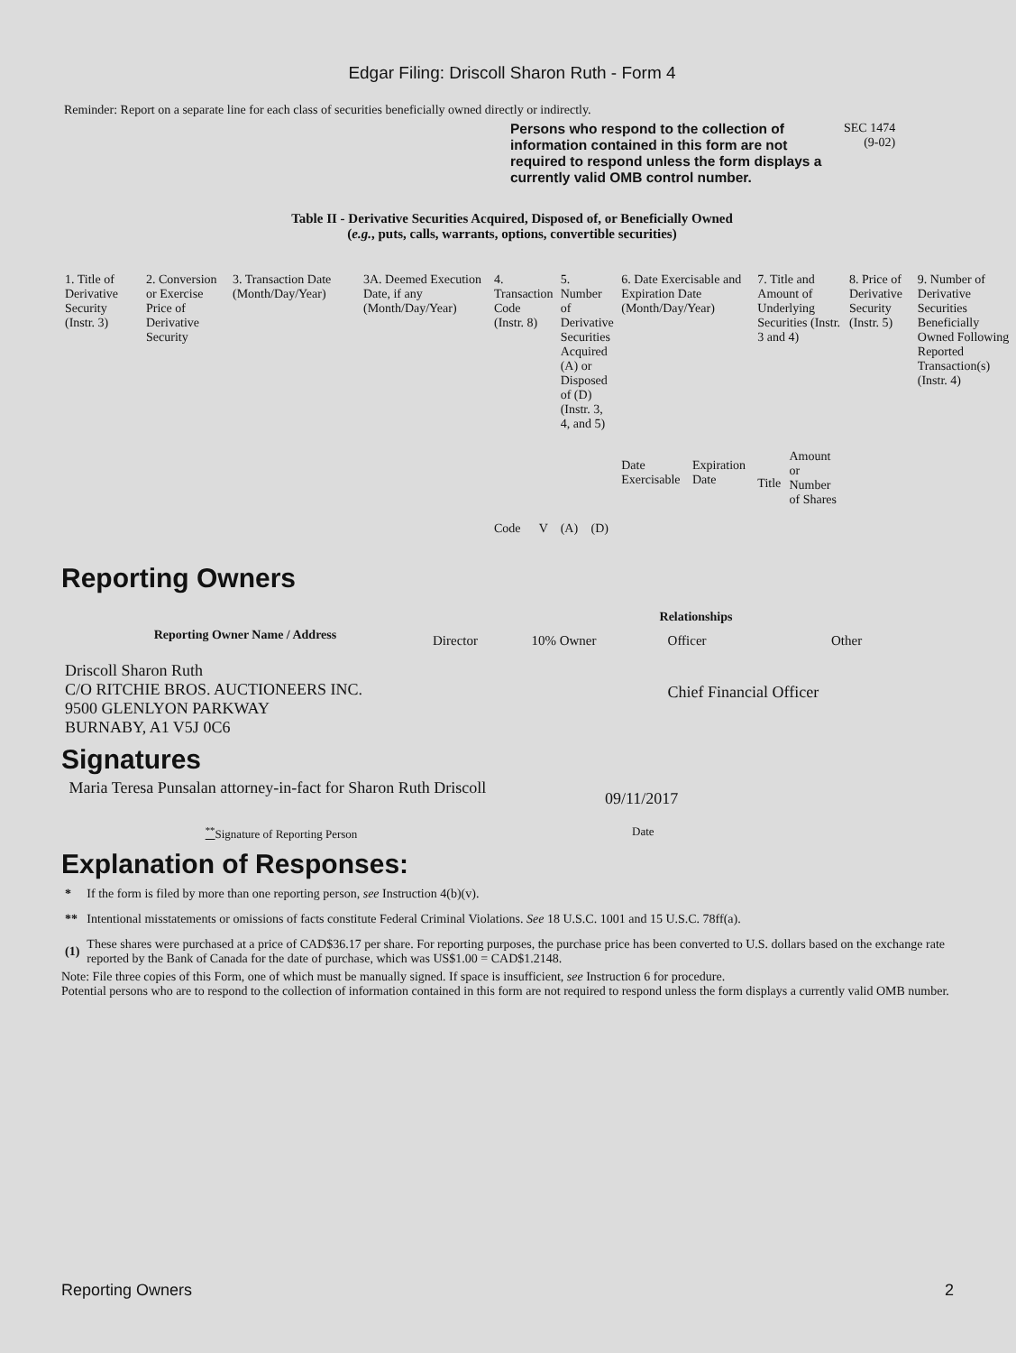Edgar Filing: Driscoll Sharon Ruth - Form 4
Reminder: Report on a separate line for each class of securities beneficially owned directly or indirectly.
Persons who respond to the collection of information contained in this form are not required to respond unless the form displays a currently valid OMB control number.
SEC 1474
(9-02)
Table II - Derivative Securities Acquired, Disposed of, or Beneficially Owned
(e.g., puts, calls, warrants, options, convertible securities)
| 1. Title of Derivative Security (Instr. 3) | 2. Conversion or Exercise Price of Derivative Security | 3. Transaction Date (Month/Day/Year) | 3A. Deemed Execution Date, if any (Month/Day/Year) | 4. Transaction Code (Instr. 8) | | 5. Number of Derivative Securities Acquired (A) or Disposed of (D) (Instr. 3, 4, and 5) | | 6. Date Exercisable and Expiration Date (Month/Day/Year) | | 7. Title and Amount of Underlying Securities (Instr. 3 and 4) | | 8. Price of Derivative Security (Instr. 5) | 9. Number of Derivative Securities Beneficially Owned Following Reported Transaction(s) (Instr. 4) |
| | | | | Code | V | (A) | (D) | Date Exercisable | Expiration Date | Title | Amount or Number of Shares | | |
Reporting Owners
| Reporting Owner Name / Address | Relationships | | | |
| --- | --- | --- | --- | --- |
| | Director | 10% Owner | Officer | Other |
| Driscoll Sharon Ruth C/O RITCHIE BROS. AUCTIONEERS INC. 9500 GLENLYON PARKWAY BURNABY, A1 V5J 0C6 | | | Chief Financial Officer | |
Signatures
| Maria Teresa Punsalan attorney-in-fact for Sharon Ruth Driscoll | 09/11/2017 |
| <sup>**</sup> Signature of Reporting Person | Date |
Explanation of Responses:
| * | If the form is filed by more than one reporting person, see Instruction 4(b)(v). |
| ** | Intentional misstatements or omissions of facts constitute Federal Criminal Violations. See 18 U.S.C. 1001 and 15 U.S.C. 78ff(a). |
| (1) | These shares were purchased at a price of CAD$36.17 per share. For reporting purposes, the purchase price has been converted to U.S. dollars based on the exchange rate reported by the Bank of Canada for the date of purchase, which was US$1.00 = CAD$1.2148. |
Note: File three copies of this Form, one of which must be manually signed. If space is insufficient, see Instruction 6 for procedure.
Potential persons who are to respond to the collection of information contained in this form are not required to respond unless the form displays a currently valid OMB number.
Reporting Owners 2